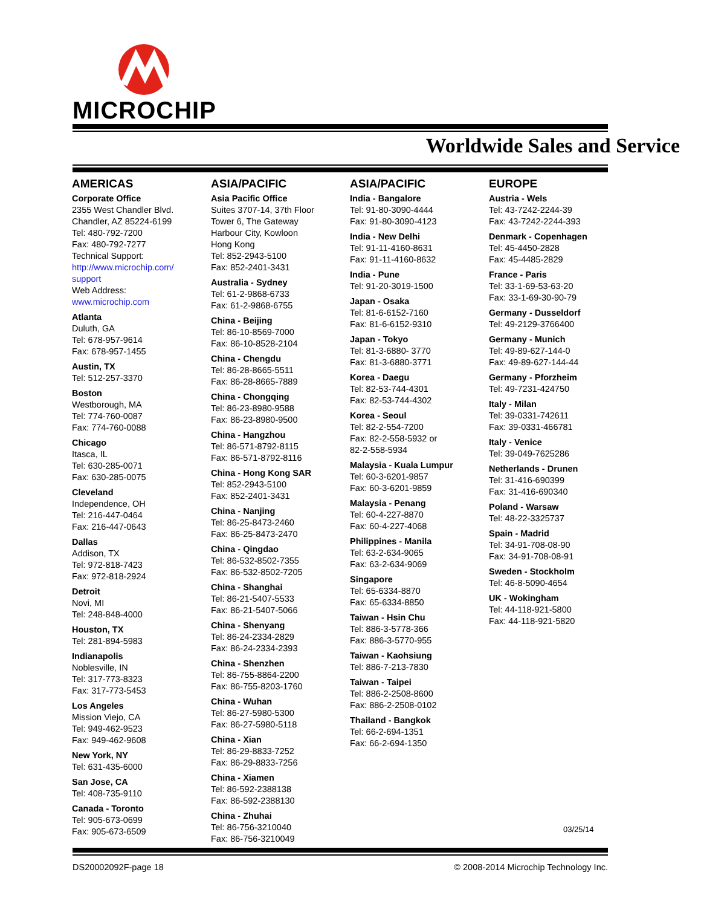MICROCHIP
Worldwide Sales and Service
AMERICAS
Corporate Office
2355 West Chandler Blvd.
Chandler, AZ 85224-6199
Tel: 480-792-7200
Fax: 480-792-7277
Technical Support:
http://www.microchip.com/
support
Web Address:
www.microchip.com
Atlanta
Duluth, GA
Tel: 678-957-9614
Fax: 678-957-1455
Austin, TX
Tel: 512-257-3370
Boston
Westborough, MA
Tel: 774-760-0087
Fax: 774-760-0088
Chicago
Itasca, IL
Tel: 630-285-0071
Fax: 630-285-0075
Cleveland
Independence, OH
Tel: 216-447-0464
Fax: 216-447-0643
Dallas
Addison, TX
Tel: 972-818-7423
Fax: 972-818-2924
Detroit
Novi, MI
Tel: 248-848-4000
Houston, TX
Tel: 281-894-5983
Indianapolis
Noblesville, IN
Tel: 317-773-8323
Fax: 317-773-5453
Los Angeles
Mission Viejo, CA
Tel: 949-462-9523
Fax: 949-462-9608
New York, NY
Tel: 631-435-6000
San Jose, CA
Tel: 408-735-9110
Canada - Toronto
Tel: 905-673-0699
Fax: 905-673-6509
ASIA/PACIFIC
Asia Pacific Office
Suites 3707-14, 37th Floor
Tower 6, The Gateway
Harbour City, Kowloon
Hong Kong
Tel: 852-2943-5100
Fax: 852-2401-3431
Australia - Sydney
Tel: 61-2-9868-6733
Fax: 61-2-9868-6755
China - Beijing
Tel: 86-10-8569-7000
Fax: 86-10-8528-2104
China - Chengdu
Tel: 86-28-8665-5511
Fax: 86-28-8665-7889
China - Chongqing
Tel: 86-23-8980-9588
Fax: 86-23-8980-9500
China - Hangzhou
Tel: 86-571-8792-8115
Fax: 86-571-8792-8116
China - Hong Kong SAR
Tel: 852-2943-5100
Fax: 852-2401-3431
China - Nanjing
Tel: 86-25-8473-2460
Fax: 86-25-8473-2470
China - Qingdao
Tel: 86-532-8502-7355
Fax: 86-532-8502-7205
China - Shanghai
Tel: 86-21-5407-5533
Fax: 86-21-5407-5066
China - Shenyang
Tel: 86-24-2334-2829
Fax: 86-24-2334-2393
China - Shenzhen
Tel: 86-755-8864-2200
Fax: 86-755-8203-1760
China - Wuhan
Tel: 86-27-5980-5300
Fax: 86-27-5980-5118
China - Xian
Tel: 86-29-8833-7252
Fax: 86-29-8833-7256
China - Xiamen
Tel: 86-592-2388138
Fax: 86-592-2388130
China - Zhuhai
Tel: 86-756-3210040
Fax: 86-756-3210049
ASIA/PACIFIC
India - Bangalore
Tel: 91-80-3090-4444
Fax: 91-80-3090-4123
India - New Delhi
Tel: 91-11-4160-8631
Fax: 91-11-4160-8632
India - Pune
Tel: 91-20-3019-1500
Japan - Osaka
Tel: 81-6-6152-7160
Fax: 81-6-6152-9310
Japan - Tokyo
Tel: 81-3-6880- 3770
Fax: 81-3-6880-3771
Korea - Daegu
Tel: 82-53-744-4301
Fax: 82-53-744-4302
Korea - Seoul
Tel: 82-2-554-7200
Fax: 82-2-558-5932 or
82-2-558-5934
Malaysia - Kuala Lumpur
Tel: 60-3-6201-9857
Fax: 60-3-6201-9859
Malaysia - Penang
Tel: 60-4-227-8870
Fax: 60-4-227-4068
Philippines - Manila
Tel: 63-2-634-9065
Fax: 63-2-634-9069
Singapore
Tel: 65-6334-8870
Fax: 65-6334-8850
Taiwan - Hsin Chu
Tel: 886-3-5778-366
Fax: 886-3-5770-955
Taiwan - Kaohsiung
Tel: 886-7-213-7830
Taiwan - Taipei
Tel: 886-2-2508-8600
Fax: 886-2-2508-0102
Thailand - Bangkok
Tel: 66-2-694-1351
Fax: 66-2-694-1350
EUROPE
Austria - Wels
Tel: 43-7242-2244-39
Fax: 43-7242-2244-393
Denmark - Copenhagen
Tel: 45-4450-2828
Fax: 45-4485-2829
France - Paris
Tel: 33-1-69-53-63-20
Fax: 33-1-69-30-90-79
Germany - Dusseldorf
Tel: 49-2129-3766400
Germany - Munich
Tel: 49-89-627-144-0
Fax: 49-89-627-144-44
Germany - Pforzheim
Tel: 49-7231-424750
Italy - Milan
Tel: 39-0331-742611
Fax: 39-0331-466781
Italy - Venice
Tel: 39-049-7625286
Netherlands - Drunen
Tel: 31-416-690399
Fax: 31-416-690340
Poland - Warsaw
Tel: 48-22-3325737
Spain - Madrid
Tel: 34-91-708-08-90
Fax: 34-91-708-08-91
Sweden - Stockholm
Tel: 46-8-5090-4654
UK - Wokingham
Tel: 44-118-921-5800
Fax: 44-118-921-5820
03/25/14
DS20002092F-page 18 © 2008-2014 Microchip Technology Inc.